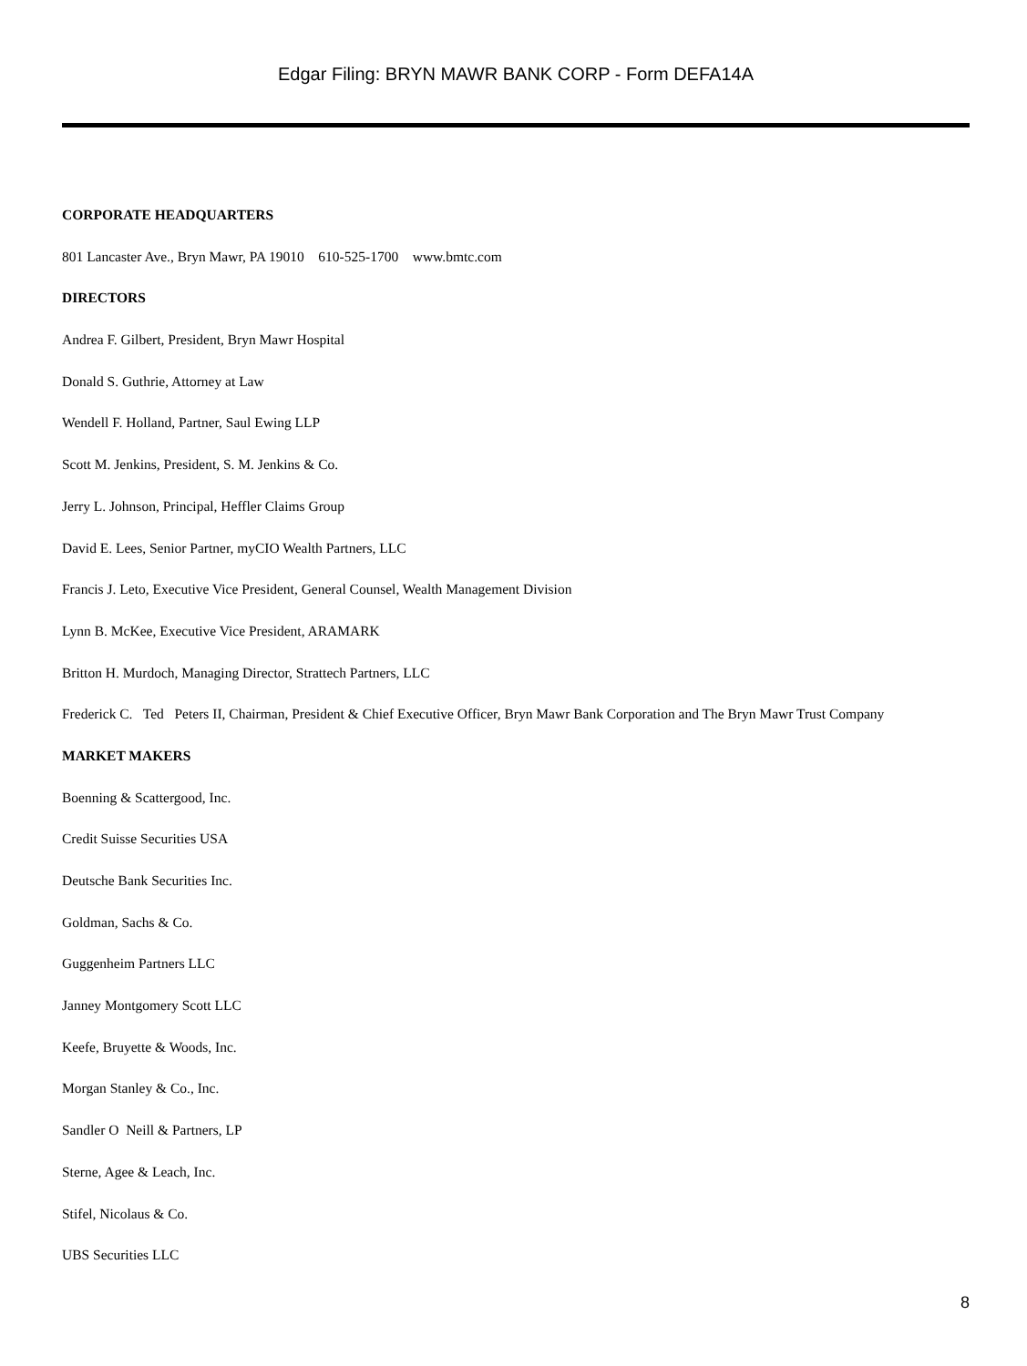Edgar Filing: BRYN MAWR BANK CORP - Form DEFA14A
CORPORATE HEADQUARTERS
801 Lancaster Ave., Bryn Mawr, PA 19010 610-525-1700 www.bmtc.com
DIRECTORS
Andrea F. Gilbert, President, Bryn Mawr Hospital
Donald S. Guthrie, Attorney at Law
Wendell F. Holland, Partner, Saul Ewing LLP
Scott M. Jenkins, President, S. M. Jenkins & Co.
Jerry L. Johnson, Principal, Heffler Claims Group
David E. Lees, Senior Partner, myCIO Wealth Partners, LLC
Francis J. Leto, Executive Vice President, General Counsel, Wealth Management Division
Lynn B. McKee, Executive Vice President, ARAMARK
Britton H. Murdoch, Managing Director, Strattech Partners, LLC
Frederick C. Ted Peters II, Chairman, President & Chief Executive Officer, Bryn Mawr Bank Corporation and The Bryn Mawr Trust Company
MARKET MAKERS
Boenning & Scattergood, Inc.
Credit Suisse Securities USA
Deutsche Bank Securities Inc.
Goldman, Sachs & Co.
Guggenheim Partners LLC
Janney Montgomery Scott LLC
Keefe, Bruyette & Woods, Inc.
Morgan Stanley & Co., Inc.
Sandler O Neill & Partners, LP
Sterne, Agee & Leach, Inc.
Stifel, Nicolaus & Co.
UBS Securities LLC
8